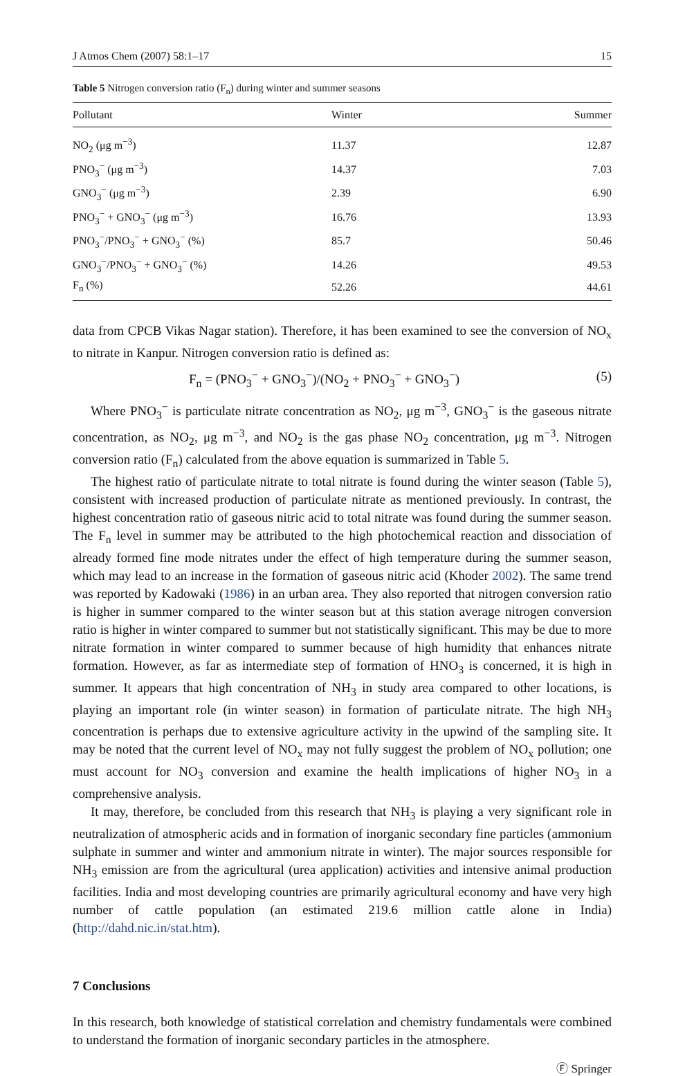J Atmos Chem (2007) 58:1–17 15
Table 5 Nitrogen conversion ratio (F<sub>n</sub>) during winter and summer seasons
| Pollutant | Winter | Summer |
| --- | --- | --- |
| NO<sub>2</sub> (μg m<sup>−3</sup>) | 11.37 | 12.87 |
| PNO<sub>3</sub><sup>−</sup> (μg m<sup>−3</sup>) | 14.37 | 7.03 |
| GNO<sub>3</sub><sup>−</sup> (μg m<sup>−3</sup>) | 2.39 | 6.90 |
| PNO<sub>3</sub><sup>−</sup> + GNO<sub>3</sub><sup>−</sup> (μg m<sup>−3</sup>) | 16.76 | 13.93 |
| PNO<sub>3</sub><sup>−</sup>/PNO<sub>3</sub><sup>−</sup> + GNO<sub>3</sub><sup>−</sup> (%) | 85.7 | 50.46 |
| GNO<sub>3</sub><sup>−</sup>/PNO<sub>3</sub><sup>−</sup> + GNO<sub>3</sub><sup>−</sup> (%) | 14.26 | 49.53 |
| F<sub>n</sub> (%) | 52.26 | 44.61 |
data from CPCB Vikas Nagar station). Therefore, it has been examined to see the conversion of NO<sub>x</sub> to nitrate in Kanpur. Nitrogen conversion ratio is defined as:
F<sub>n</sub> = (PNO<sub>3</sub><sup>−</sup> + GNO<sub>3</sub><sup>−</sup>)/(NO<sub>2</sub> + PNO<sub>3</sub><sup>−</sup> + GNO<sub>3</sub><sup>−</sup>) (5)
Where PNO<sub>3</sub><sup>−</sup> is particulate nitrate concentration as NO<sub>2</sub>, μg m<sup>−3</sup>, GNO<sub>3</sub><sup>−</sup> is the gaseous nitrate concentration, as NO<sub>2</sub>, μg m<sup>−3</sup>, and NO<sub>2</sub> is the gas phase NO<sub>2</sub> concentration, μg m<sup>−3</sup>. Nitrogen conversion ratio (F<sub>n</sub>) calculated from the above equation is summarized in Table 5.
The highest ratio of particulate nitrate to total nitrate is found during the winter season (Table 5), consistent with increased production of particulate nitrate as mentioned previously. In contrast, the highest concentration ratio of gaseous nitric acid to total nitrate was found during the summer season. The F<sub>n</sub> level in summer may be attributed to the high photochemical reaction and dissociation of already formed fine mode nitrates under the effect of high temperature during the summer season, which may lead to an increase in the formation of gaseous nitric acid (Khoder 2002). The same trend was reported by Kadowaki (1986) in an urban area. They also reported that nitrogen conversion ratio is higher in summer compared to the winter season but at this station average nitrogen conversion ratio is higher in winter compared to summer but not statistically significant. This may be due to more nitrate formation in winter compared to summer because of high humidity that enhances nitrate formation. However, as far as intermediate step of formation of HNO<sub>3</sub> is concerned, it is high in summer. It appears that high concentration of NH<sub>3</sub> in study area compared to other locations, is playing an important role (in winter season) in formation of particulate nitrate. The high NH<sub>3</sub> concentration is perhaps due to extensive agriculture activity in the upwind of the sampling site. It may be noted that the current level of NO<sub>x</sub> may not fully suggest the problem of NO<sub>x</sub> pollution; one must account for NO<sub>3</sub> conversion and examine the health implications of higher NO<sub>3</sub> in a comprehensive analysis.
It may, therefore, be concluded from this research that NH<sub>3</sub> is playing a very significant role in neutralization of atmospheric acids and in formation of inorganic secondary fine particles (ammonium sulphate in summer and winter and ammonium nitrate in winter). The major sources responsible for NH<sub>3</sub> emission are from the agricultural (urea application) activities and intensive animal production facilities. India and most developing countries are primarily agricultural economy and have very high number of cattle population (an estimated 219.6 million cattle alone in India) (http://dahd.nic.in/stat.htm).
7 Conclusions
In this research, both knowledge of statistical correlation and chemistry fundamentals were combined to understand the formation of inorganic secondary particles in the atmosphere.
Ⓕ Springer